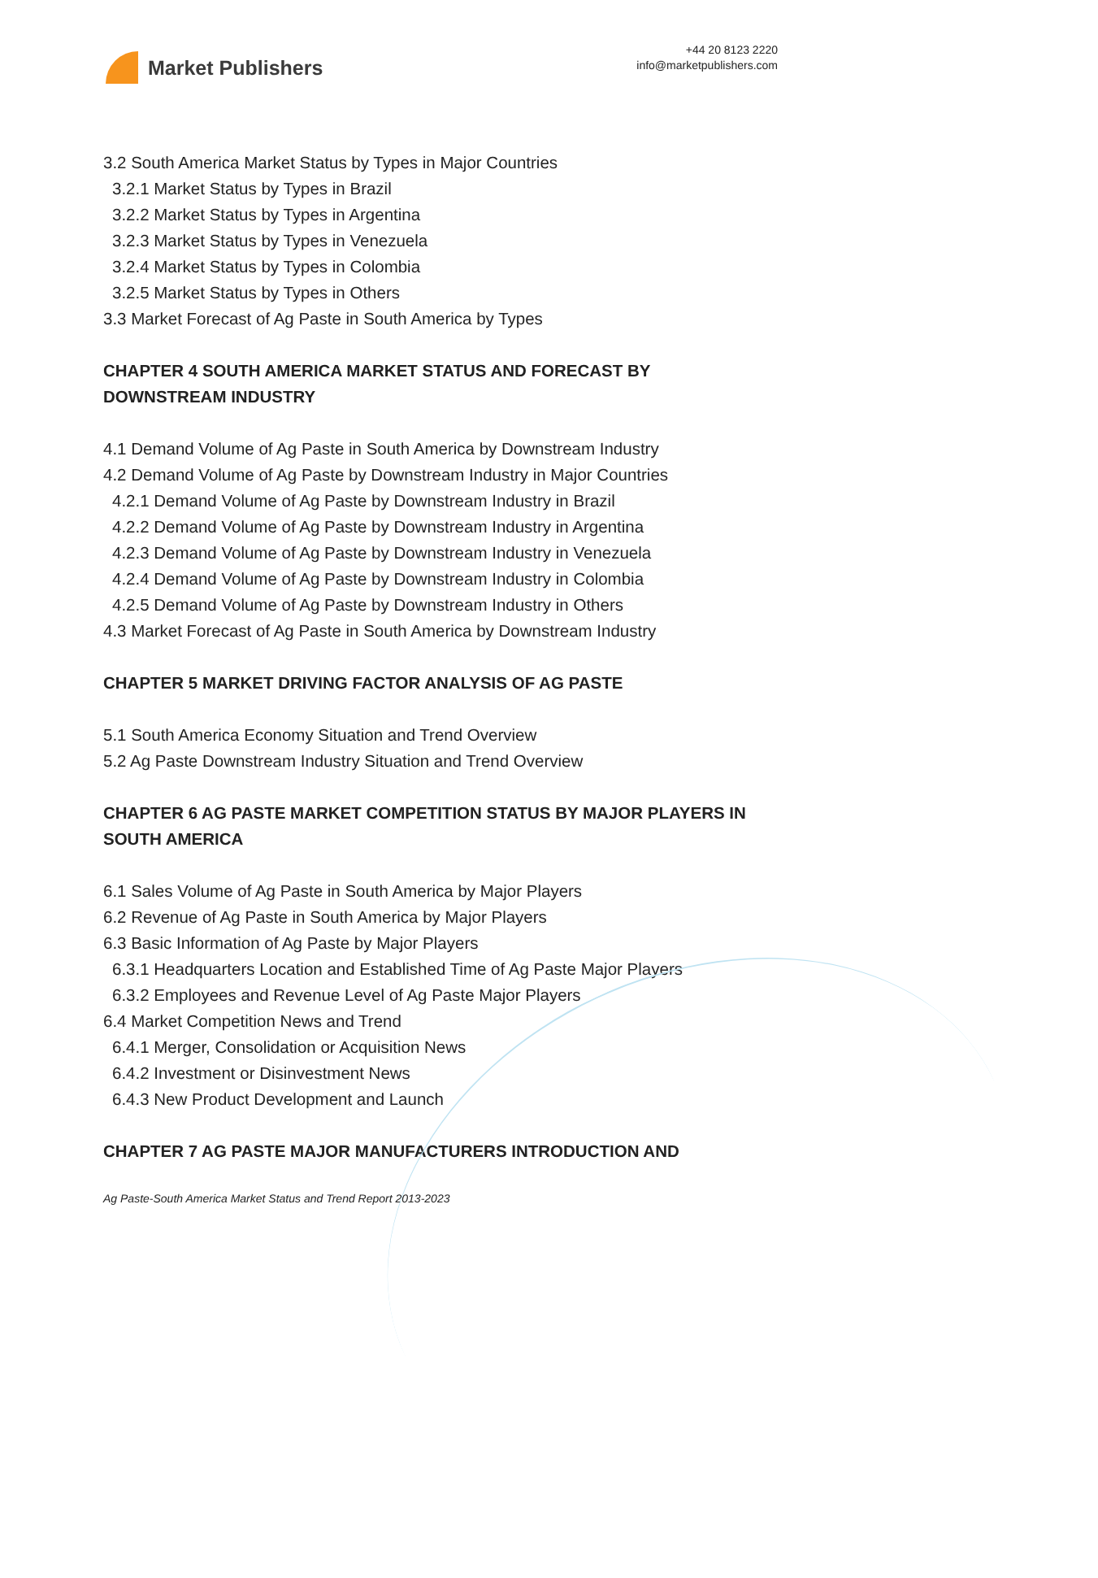Market Publishers
+44 20 8123 2220
info@marketpublishers.com
3.2 South America Market Status by Types in Major Countries
3.2.1 Market Status by Types in Brazil
3.2.2 Market Status by Types in Argentina
3.2.3 Market Status by Types in Venezuela
3.2.4 Market Status by Types in Colombia
3.2.5 Market Status by Types in Others
3.3 Market Forecast of Ag Paste in South America by Types
CHAPTER 4 SOUTH AMERICA MARKET STATUS AND FORECAST BY DOWNSTREAM INDUSTRY
4.1 Demand Volume of Ag Paste in South America by Downstream Industry
4.2 Demand Volume of Ag Paste by Downstream Industry in Major Countries
4.2.1 Demand Volume of Ag Paste by Downstream Industry in Brazil
4.2.2 Demand Volume of Ag Paste by Downstream Industry in Argentina
4.2.3 Demand Volume of Ag Paste by Downstream Industry in Venezuela
4.2.4 Demand Volume of Ag Paste by Downstream Industry in Colombia
4.2.5 Demand Volume of Ag Paste by Downstream Industry in Others
4.3 Market Forecast of Ag Paste in South America by Downstream Industry
CHAPTER 5 MARKET DRIVING FACTOR ANALYSIS OF AG PASTE
5.1 South America Economy Situation and Trend Overview
5.2 Ag Paste Downstream Industry Situation and Trend Overview
CHAPTER 6 AG PASTE MARKET COMPETITION STATUS BY MAJOR PLAYERS IN SOUTH AMERICA
6.1 Sales Volume of Ag Paste in South America by Major Players
6.2 Revenue of Ag Paste in South America by Major Players
6.3 Basic Information of Ag Paste by Major Players
6.3.1 Headquarters Location and Established Time of Ag Paste Major Players
6.3.2 Employees and Revenue Level of Ag Paste Major Players
6.4 Market Competition News and Trend
6.4.1 Merger, Consolidation or Acquisition News
6.4.2 Investment or Disinvestment News
6.4.3 New Product Development and Launch
CHAPTER 7 AG PASTE MAJOR MANUFACTURERS INTRODUCTION AND
Ag Paste-South America Market Status and Trend Report 2013-2023